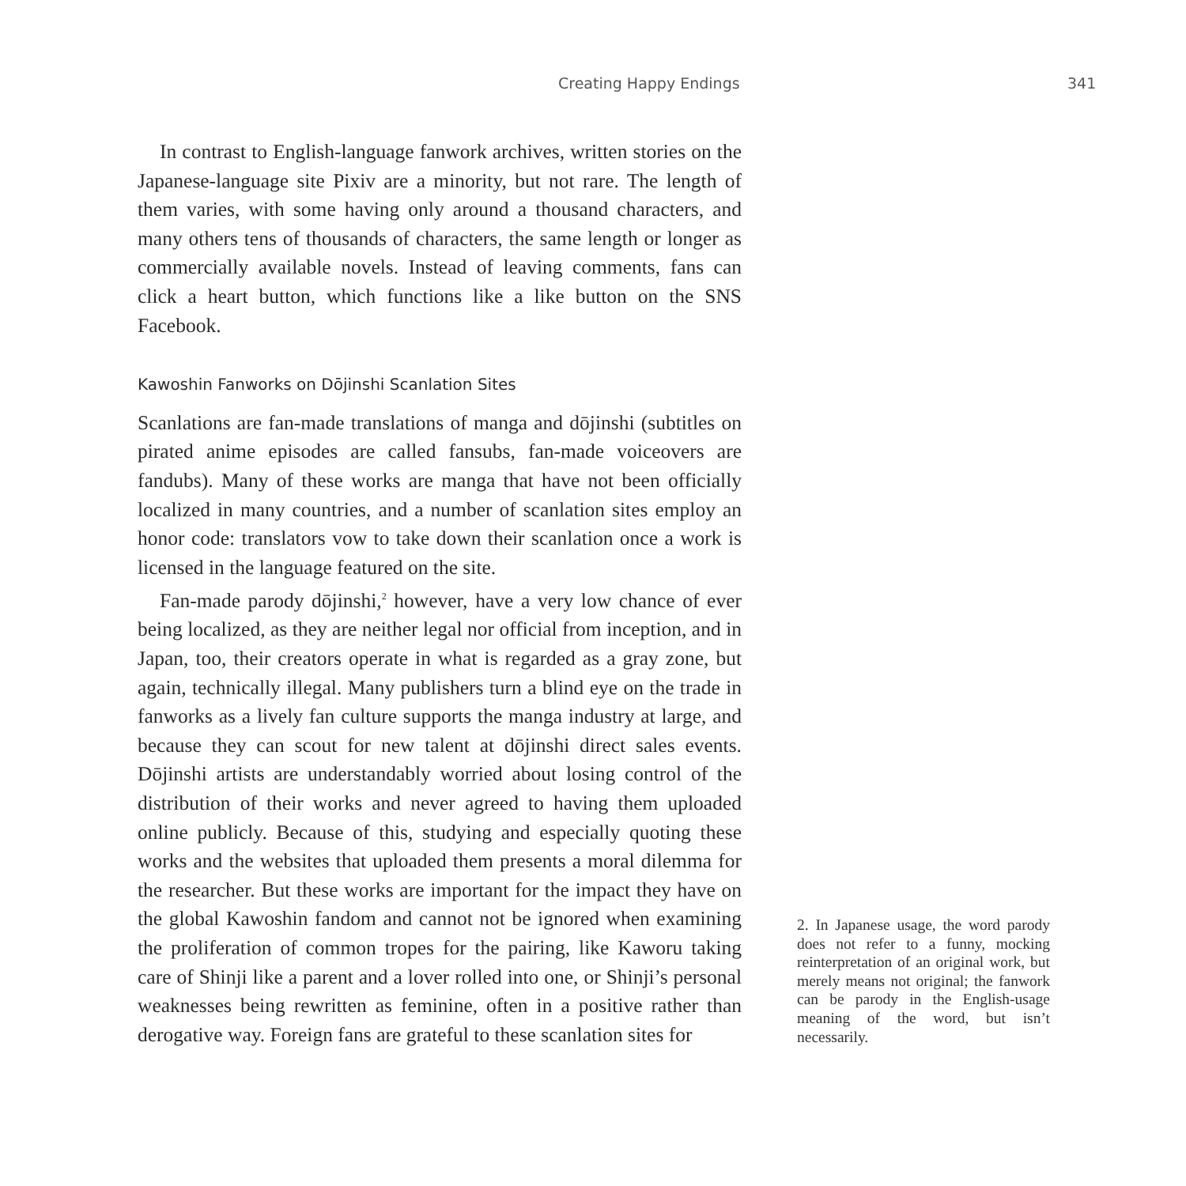Creating Happy Endings 341
In contrast to English-language fanwork archives, written stories on the Japanese-language site Pixiv are a minority, but not rare. The length of them varies, with some having only around a thousand characters, and many others tens of thousands of characters, the same length or longer as commercially available novels. Instead of leaving comments, fans can click a heart button, which functions like a like button on the SNS Facebook.
Kawoshin Fanworks on Dōjinshi Scanlation Sites
Scanlations are fan-made translations of manga and dōjinshi (subtitles on pirated anime episodes are called fansubs, fan-made voiceovers are fandubs). Many of these works are manga that have not been officially localized in many countries, and a number of scanlation sites employ an honor code: translators vow to take down their scanlation once a work is licensed in the language featured on the site.
Fan-made parody dōjinshi,<sup>2</sup> however, have a very low chance of ever being localized, as they are neither legal nor official from inception, and in Japan, too, their creators operate in what is regarded as a gray zone, but again, technically illegal. Many publishers turn a blind eye on the trade in fanworks as a lively fan culture supports the manga industry at large, and because they can scout for new talent at dōjinshi direct sales events. Dōjinshi artists are understandably worried about losing control of the distribution of their works and never agreed to having them uploaded online publicly. Because of this, studying and especially quoting these works and the websites that uploaded them presents a moral dilemma for the researcher. But these works are important for the impact they have on the global Kawoshin fandom and cannot not be ignored when examining the proliferation of common tropes for the pairing, like Kaworu taking care of Shinji like a parent and a lover rolled into one, or Shinji’s personal weaknesses being rewritten as feminine, often in a positive rather than derogative way. Foreign fans are grateful to these scanlation sites for
2. In Japanese usage, the word parody does not refer to a funny, mocking reinterpretation of an original work, but merely means not original; the fanwork can be parody in the English-usage meaning of the word, but isn’t necessarily.